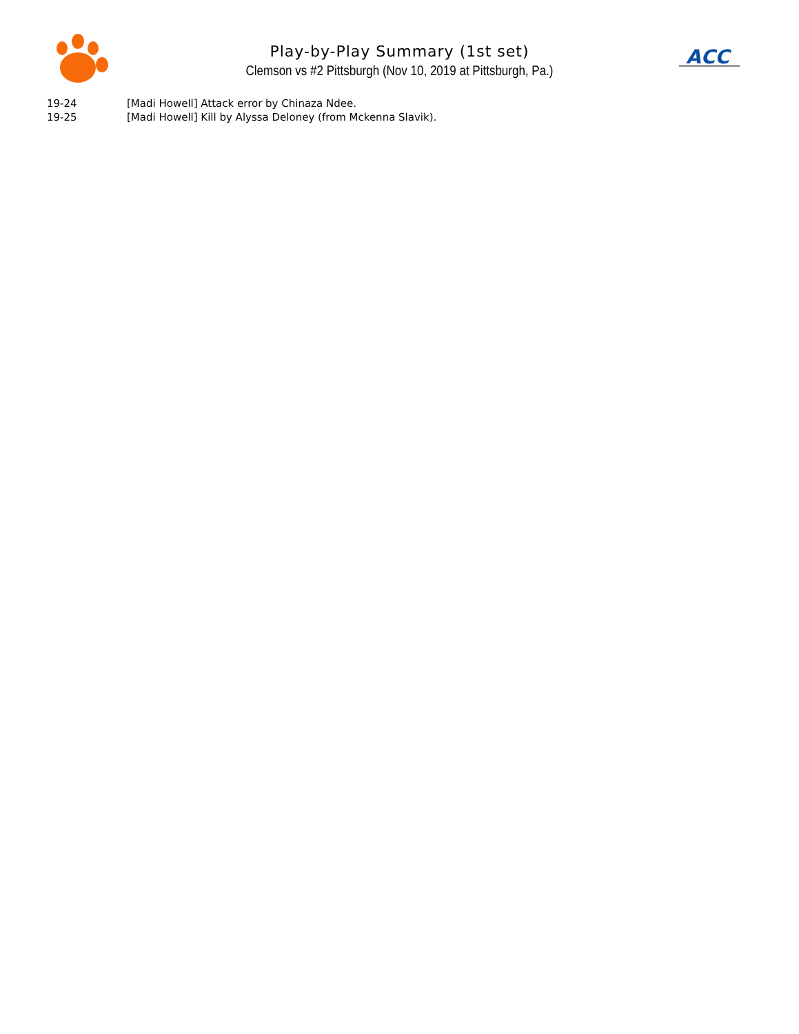ACC
Play-by-Play Summary (1st set)
Clemson vs #2 Pittsburgh (Nov 10, 2019 at Pittsburgh, Pa.)
| 19-24 | [Madi Howell] Attack error by Chinaza Ndee. |
| 19-25 | [Madi Howell] Kill by Alyssa Deloney (from Mckenna Slavik). |